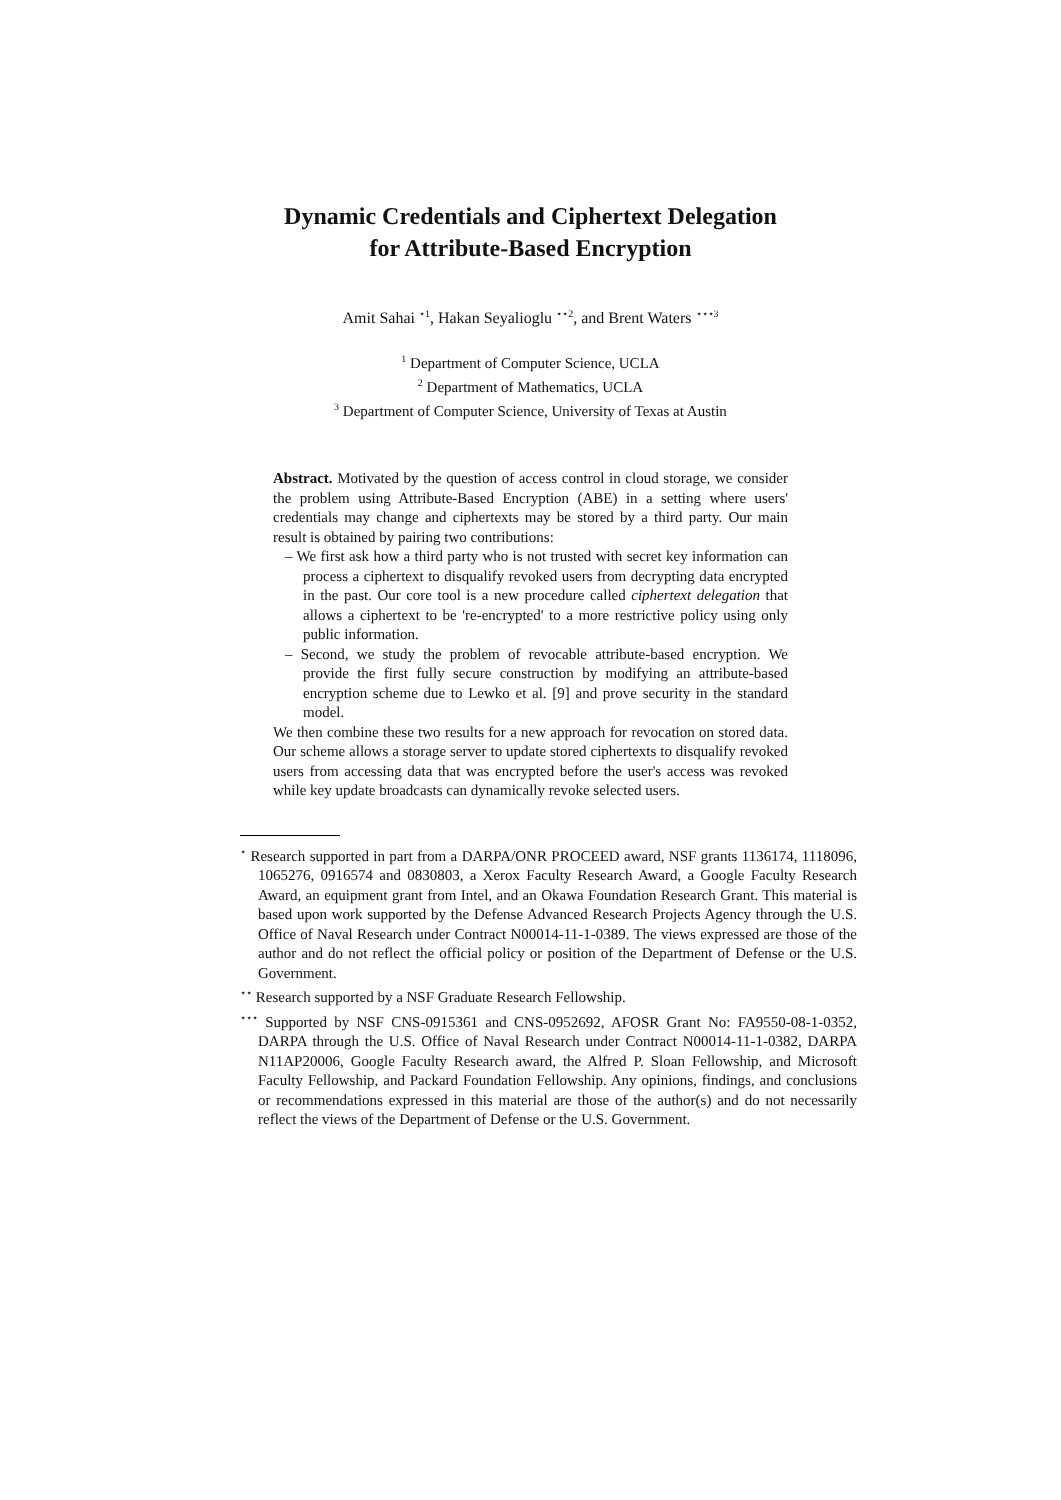Dynamic Credentials and Ciphertext Delegation
for Attribute-Based Encryption
Amit Sahai <sup>⋆1</sup>, Hakan Seyalioglu <sup>⋆⋆2</sup>, and Brent Waters <sup>⋆⋆⋆3</sup>
<sup>1</sup> Department of Computer Science, UCLA
<sup>2</sup> Department of Mathematics, UCLA
<sup>3</sup> Department of Computer Science, University of Texas at Austin
Abstract. Motivated by the question of access control in cloud storage, we consider the problem using Attribute-Based Encryption (ABE) in a setting where users' credentials may change and ciphertexts may be stored by a third party. Our main result is obtained by pairing two contributions:
– We first ask how a third party who is not trusted with secret key information can process a ciphertext to disqualify revoked users from decrypting data encrypted in the past. Our core tool is a new procedure called ciphertext delegation that allows a ciphertext to be 're-encrypted' to a more restrictive policy using only public information.
– Second, we study the problem of revocable attribute-based encryption. We provide the first fully secure construction by modifying an attribute-based encryption scheme due to Lewko et al. [9] and prove security in the standard model.
We then combine these two results for a new approach for revocation on stored data. Our scheme allows a storage server to update stored ciphertexts to disqualify revoked users from accessing data that was encrypted before the user's access was revoked while key update broadcasts can dynamically revoke selected users.
<sup>⋆</sup> Research supported in part from a DARPA/ONR PROCEED award, NSF grants 1136174, 1118096, 1065276, 0916574 and 0830803, a Xerox Faculty Research Award, a Google Faculty Research Award, an equipment grant from Intel, and an Okawa Foundation Research Grant. This material is based upon work supported by the Defense Advanced Research Projects Agency through the U.S. Office of Naval Research under Contract N00014-11-1-0389. The views expressed are those of the author and do not reflect the official policy or position of the Department of Defense or the U.S. Government.
<sup>⋆⋆</sup> Research supported by a NSF Graduate Research Fellowship.
<sup>⋆⋆⋆</sup> Supported by NSF CNS-0915361 and CNS-0952692, AFOSR Grant No: FA9550-08-1-0352, DARPA through the U.S. Office of Naval Research under Contract N00014-11-1-0382, DARPA N11AP20006, Google Faculty Research award, the Alfred P. Sloan Fellowship, and Microsoft Faculty Fellowship, and Packard Foundation Fellowship. Any opinions, findings, and conclusions or recommendations expressed in this material are those of the author(s) and do not necessarily reflect the views of the Department of Defense or the U.S. Government.